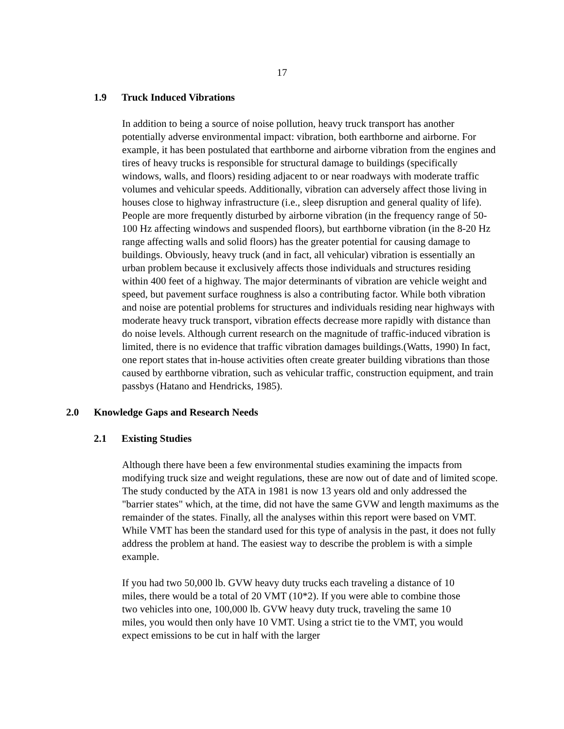17
1.9 Truck Induced Vibrations
In addition to being a source of noise pollution, heavy truck transport has another potentially adverse environmental impact: vibration, both earthborne and airborne. For example, it has been postulated that earthborne and airborne vibration from the engines and tires of heavy trucks is responsible for structural damage to buildings (specifically windows, walls, and floors) residing adjacent to or near roadways with moderate traffic volumes and vehicular speeds. Additionally, vibration can adversely affect those living in houses close to highway infrastructure (i.e., sleep disruption and general quality of life). People are more frequently disturbed by airborne vibration (in the frequency range of 50-100 Hz affecting windows and suspended floors), but earthborne vibration (in the 8-20 Hz range affecting walls and solid floors) has the greater potential for causing damage to buildings. Obviously, heavy truck (and in fact, all vehicular) vibration is essentially an urban problem because it exclusively affects those individuals and structures residing within 400 feet of a highway. The major determinants of vibration are vehicle weight and speed, but pavement surface roughness is also a contributing factor. While both vibration and noise are potential problems for structures and individuals residing near highways with moderate heavy truck transport, vibration effects decrease more rapidly with distance than do noise levels. Although current research on the magnitude of traffic-induced vibration is limited, there is no evidence that traffic vibration damages buildings.(Watts, 1990) In fact, one report states that in-house activities often create greater building vibrations than those caused by earthborne vibration, such as vehicular traffic, construction equipment, and train passbys (Hatano and Hendricks, 1985).
2.0 Knowledge Gaps and Research Needs
2.1 Existing Studies
Although there have been a few environmental studies examining the impacts from modifying truck size and weight regulations, these are now out of date and of limited scope. The study conducted by the ATA in 1981 is now 13 years old and only addressed the "barrier states" which, at the time, did not have the same GVW and length maximums as the remainder of the states. Finally, all the analyses within this report were based on VMT. While VMT has been the standard used for this type of analysis in the past, it does not fully address the problem at hand. The easiest way to describe the problem is with a simple example.
If you had two 50,000 lb. GVW heavy duty trucks each traveling a distance of 10 miles, there would be a total of 20 VMT (10*2). If you were able to combine those two vehicles into one, 100,000 lb. GVW heavy duty truck, traveling the same 10 miles, you would then only have 10 VMT. Using a strict tie to the VMT, you would expect emissions to be cut in half with the larger